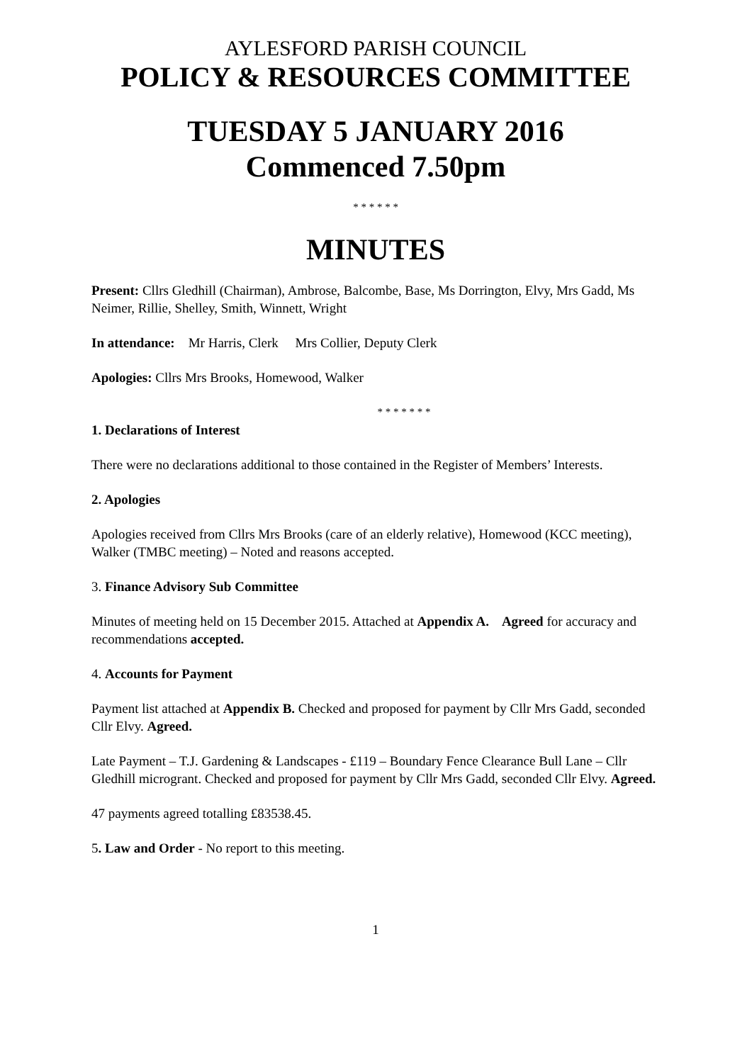AYLESFORD PARISH COUNCIL
POLICY & RESOURCES COMMITTEE
TUESDAY 5 JANUARY 2016
Commenced 7.50pm
* * * * * *
MINUTES
Present: Cllrs Gledhill (Chairman), Ambrose, Balcombe, Base, Ms Dorrington, Elvy, Mrs Gadd, Ms Neimer, Rillie, Shelley, Smith, Winnett, Wright
In attendance: Mr Harris, Clerk Mrs Collier, Deputy Clerk
Apologies: Cllrs Mrs Brooks, Homewood, Walker
* * * * * * *
1. Declarations of Interest
There were no declarations additional to those contained in the Register of Members’ Interests.
2. Apologies
Apologies received from Cllrs Mrs Brooks (care of an elderly relative), Homewood (KCC meeting), Walker (TMBC meeting) – Noted and reasons accepted.
3. Finance Advisory Sub Committee
Minutes of meeting held on 15 December 2015. Attached at Appendix A. Agreed for accuracy and recommendations accepted.
4. Accounts for Payment
Payment list attached at Appendix B. Checked and proposed for payment by Cllr Mrs Gadd, seconded Cllr Elvy. Agreed.
Late Payment – T.J. Gardening & Landscapes - £119 – Boundary Fence Clearance Bull Lane – Cllr Gledhill microgrant. Checked and proposed for payment by Cllr Mrs Gadd, seconded Cllr Elvy. Agreed.
47 payments agreed totalling £83538.45.
5. Law and Order - No report to this meeting.
1